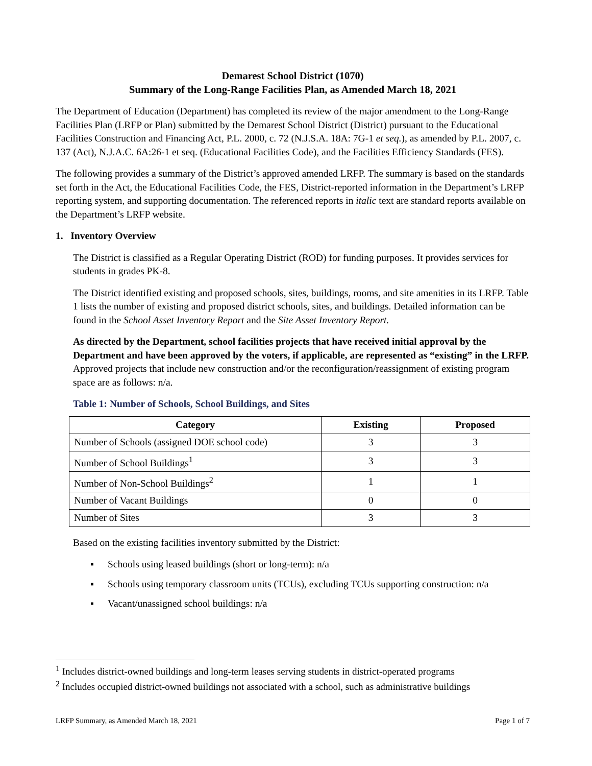Demarest School District (1070)
Summary of the Long-Range Facilities Plan, as Amended March 18, 2021
The Department of Education (Department) has completed its review of the major amendment to the Long-Range Facilities Plan (LRFP or Plan) submitted by the Demarest School District (District) pursuant to the Educational Facilities Construction and Financing Act, P.L. 2000, c. 72 (N.J.S.A. 18A: 7G-1 et seq.), as amended by P.L. 2007, c. 137 (Act), N.J.A.C. 6A:26-1 et seq. (Educational Facilities Code), and the Facilities Efficiency Standards (FES).
The following provides a summary of the District’s approved amended LRFP. The summary is based on the standards set forth in the Act, the Educational Facilities Code, the FES, District-reported information in the Department’s LRFP reporting system, and supporting documentation. The referenced reports in italic text are standard reports available on the Department’s LRFP website.
1. Inventory Overview
The District is classified as a Regular Operating District (ROD) for funding purposes. It provides services for students in grades PK-8.
The District identified existing and proposed schools, sites, buildings, rooms, and site amenities in its LRFP. Table 1 lists the number of existing and proposed district schools, sites, and buildings. Detailed information can be found in the School Asset Inventory Report and the Site Asset Inventory Report.
As directed by the Department, school facilities projects that have received initial approval by the Department and have been approved by the voters, if applicable, are represented as “existing” in the LRFP. Approved projects that include new construction and/or the reconfiguration/reassignment of existing program space are as follows: n/a.
Table 1: Number of Schools, School Buildings, and Sites
| Category | Existing | Proposed |
| --- | --- | --- |
| Number of Schools (assigned DOE school code) | 3 | 3 |
| Number of School Buildings<sup>1</sup> | 3 | 3 |
| Number of Non-School Buildings<sup>2</sup> | 1 | 1 |
| Number of Vacant Buildings | 0 | 0 |
| Number of Sites | 3 | 3 |
Based on the existing facilities inventory submitted by the District:
▪ Schools using leased buildings (short or long-term): n/a
▪ Schools using temporary classroom units (TCUs), excluding TCUs supporting construction: n/a
▪ Vacant/unassigned school buildings: n/a
<sup>1</sup> Includes district-owned buildings and long-term leases serving students in district-operated programs
<sup>2</sup> Includes occupied district-owned buildings not associated with a school, such as administrative buildings
LRFP Summary, as Amended March 18, 2021 Page 1 of 7